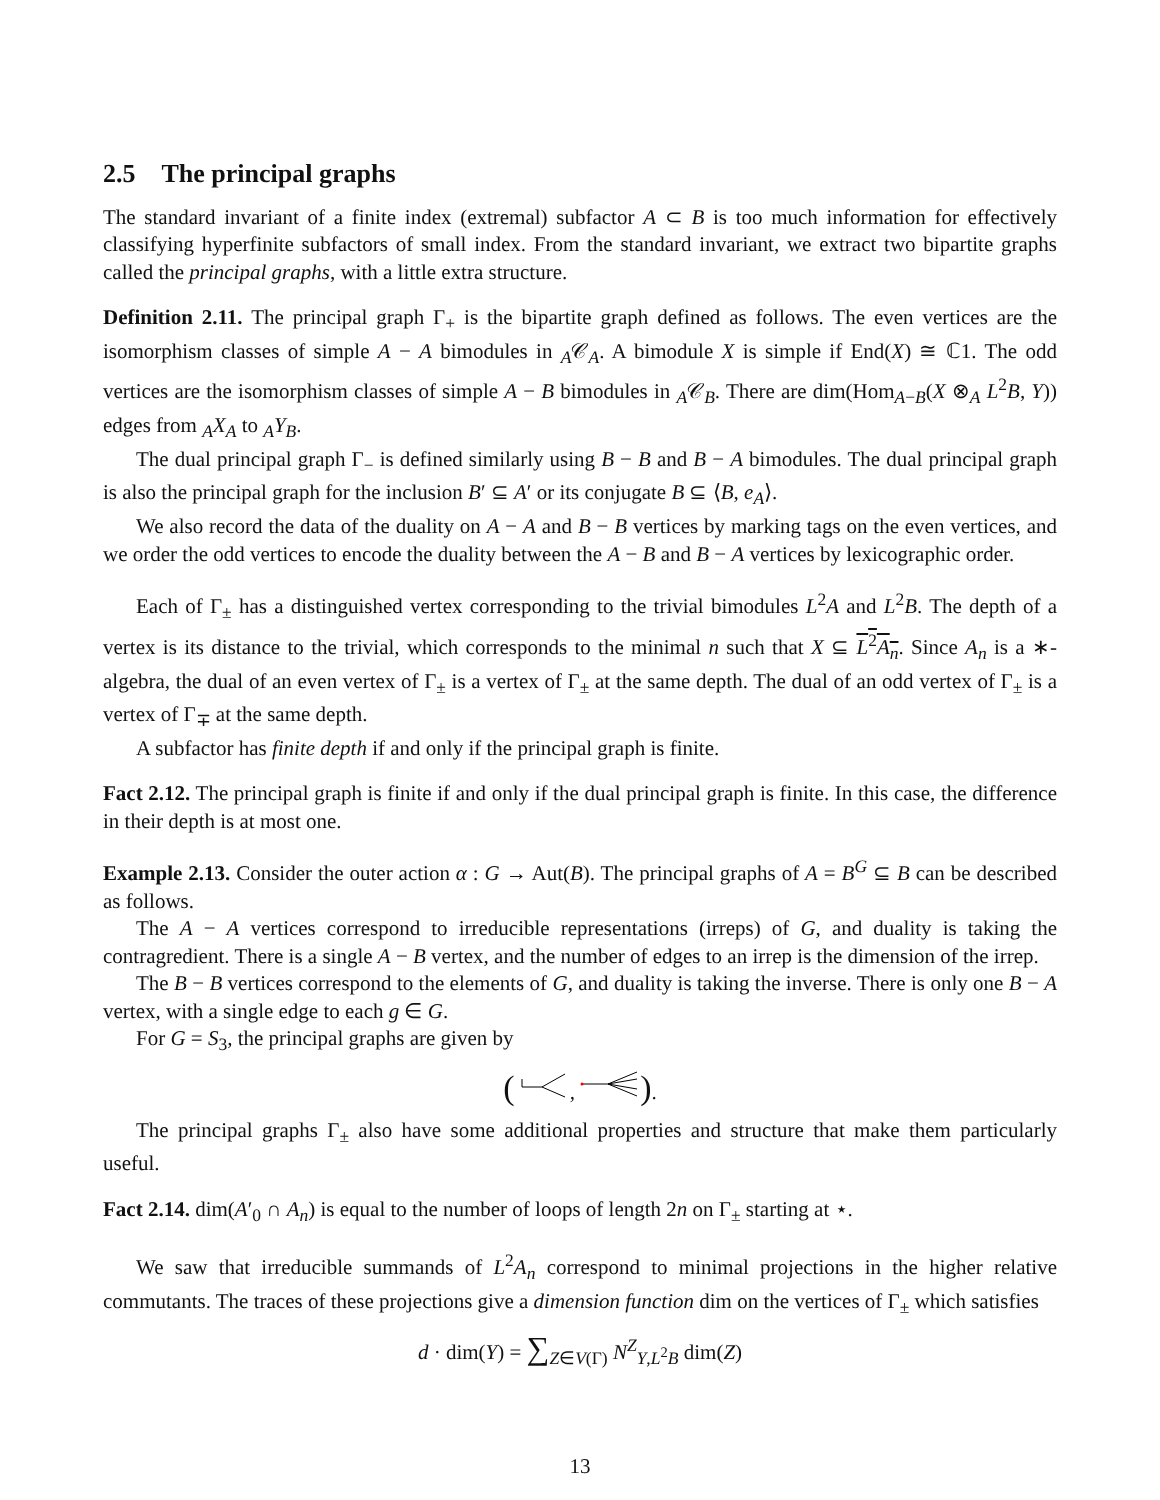2.5 The principal graphs
The standard invariant of a finite index (extremal) subfactor A ⊂ B is too much information for effectively classifying hyperfinite subfactors of small index. From the standard invariant, we extract two bipartite graphs called the principal graphs, with a little extra structure.
Definition 2.11. The principal graph Γ<sub>+</sub> is the bipartite graph defined as follows. The even vertices are the isomorphism classes of simple A − A bimodules in <sub>A</sub>𝒞<sub>A</sub>. A bimodule X is simple if End(X) ≅ ℂ1. The odd vertices are the isomorphism classes of simple A − B bimodules in <sub>A</sub>𝒞<sub>B</sub>. There are dim(Hom<sub>A−B</sub>(X ⊗<sub>A</sub> L<sup>2</sup>B, Y)) edges from <sub>A</sub>X<sub>A</sub> to <sub>A</sub>Y<sub>B</sub>.
The dual principal graph Γ<sub>−</sub> is defined similarly using B − B and B − A bimodules. The dual principal graph is also the principal graph for the inclusion B′ ⊆ A′ or its conjugate B ⊆ ⟨B, e<sub>A</sub>⟩.
We also record the data of the duality on A − A and B − B vertices by marking tags on the even vertices, and we order the odd vertices to encode the duality between the A − B and B − A vertices by lexicographic order.
Each of Γ<sub>±</sub> has a distinguished vertex corresponding to the trivial bimodules L<sup>2</sup>A and L<sup>2</sup>B. The depth of a vertex is its distance to the trivial, which corresponds to the minimal n such that X ⊆ L<sup>2</sup>A<sub>n</sub>. Since A<sub>n</sub> is a ∗-algebra, the dual of an even vertex of Γ<sub>±</sub> is a vertex of Γ<sub>±</sub> at the same depth. The dual of an odd vertex of Γ<sub>±</sub> is a vertex of Γ<sub>∓</sub> at the same depth.
A subfactor has finite depth if and only if the principal graph is finite.
Fact 2.12. The principal graph is finite if and only if the dual principal graph is finite. In this case, the difference in their depth is at most one.
Example 2.13. Consider the outer action α : G → Aut(B). The principal graphs of A = B<sup>G</sup> ⊆ B can be described as follows.
The A − A vertices correspond to irreducible representations (irreps) of G, and duality is taking the contragredient. There is a single A − B vertex, and the number of edges to an irrep is the dimension of the irrep.
The B − B vertices correspond to the elements of G, and duality is taking the inverse. There is only one B − A vertex, with a single edge to each g ∈ G.
For G = S<sub>3</sub>, the principal graphs are given by
( , ).
The principal graphs Γ<sub>±</sub> also have some additional properties and structure that make them particularly useful.
Fact 2.14. dim(A′<sub>0</sub> ∩ A<sub>n</sub>) is equal to the number of loops of length 2n on Γ<sub>±</sub> starting at ⋆.
We saw that irreducible summands of L<sup>2</sup>A<sub>n</sub> correspond to minimal projections in the higher relative commutants. The traces of these projections give a dimension function dim on the vertices of Γ<sub>±</sub> which satisfies
d · dim(Y) = ∑<sub>Z∈V(Γ)</sub> N<sup>Z</sup><sub>Y,L<sup>2</sup>B</sub> dim(Z)
13